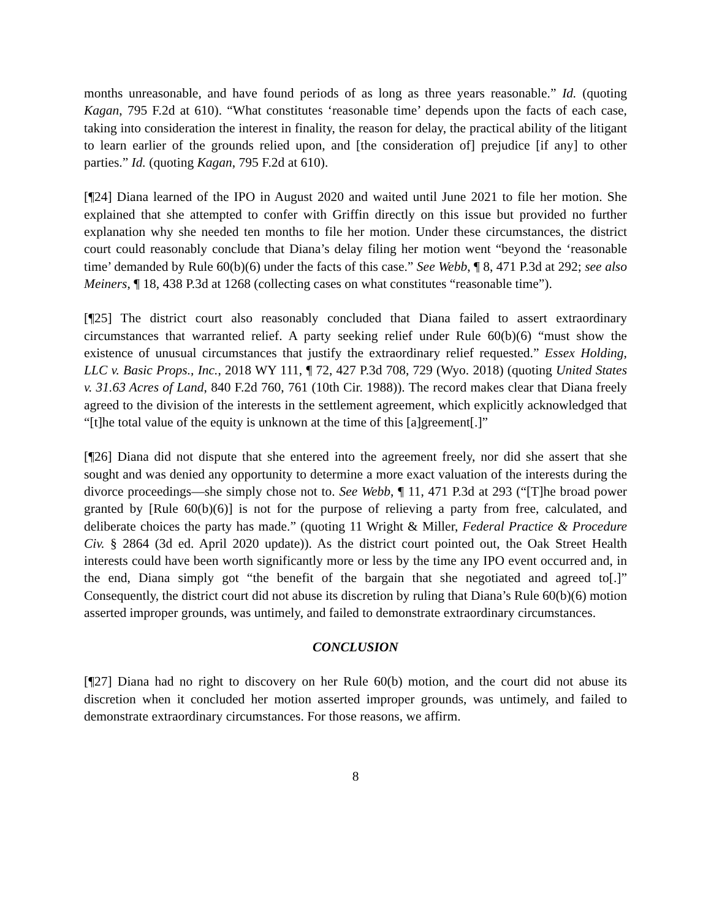months unreasonable, and have found periods of as long as three years reasonable.” Id. (quoting Kagan, 795 F.2d at 610). “What constitutes ‘reasonable time’ depends upon the facts of each case, taking into consideration the interest in finality, the reason for delay, the practical ability of the litigant to learn earlier of the grounds relied upon, and [the consideration of] prejudice [if any] to other parties.” Id. (quoting Kagan, 795 F.2d at 610).
[¶24] Diana learned of the IPO in August 2020 and waited until June 2021 to file her motion. She explained that she attempted to confer with Griffin directly on this issue but provided no further explanation why she needed ten months to file her motion. Under these circumstances, the district court could reasonably conclude that Diana’s delay filing her motion went “beyond the ‘reasonable time’ demanded by Rule 60(b)(6) under the facts of this case.” See Webb, ¶ 8, 471 P.3d at 292; see also Meiners, ¶ 18, 438 P.3d at 1268 (collecting cases on what constitutes “reasonable time”).
[¶25] The district court also reasonably concluded that Diana failed to assert extraordinary circumstances that warranted relief. A party seeking relief under Rule 60(b)(6) “must show the existence of unusual circumstances that justify the extraordinary relief requested.” Essex Holding, LLC v. Basic Props., Inc., 2018 WY 111, ¶ 72, 427 P.3d 708, 729 (Wyo. 2018) (quoting United States v. 31.63 Acres of Land, 840 F.2d 760, 761 (10th Cir. 1988)). The record makes clear that Diana freely agreed to the division of the interests in the settlement agreement, which explicitly acknowledged that “[t]he total value of the equity is unknown at the time of this [a]greement[.]”
[¶26] Diana did not dispute that she entered into the agreement freely, nor did she assert that she sought and was denied any opportunity to determine a more exact valuation of the interests during the divorce proceedings—she simply chose not to. See Webb, ¶ 11, 471 P.3d at 293 (“[T]he broad power granted by [Rule 60(b)(6)] is not for the purpose of relieving a party from free, calculated, and deliberate choices the party has made.” (quoting 11 Wright & Miller, Federal Practice & Procedure Civ. § 2864 (3d ed. April 2020 update)). As the district court pointed out, the Oak Street Health interests could have been worth significantly more or less by the time any IPO event occurred and, in the end, Diana simply got “the benefit of the bargain that she negotiated and agreed to[.]” Consequently, the district court did not abuse its discretion by ruling that Diana’s Rule 60(b)(6) motion asserted improper grounds, was untimely, and failed to demonstrate extraordinary circumstances.
CONCLUSION
[¶27] Diana had no right to discovery on her Rule 60(b) motion, and the court did not abuse its discretion when it concluded her motion asserted improper grounds, was untimely, and failed to demonstrate extraordinary circumstances. For those reasons, we affirm.
8